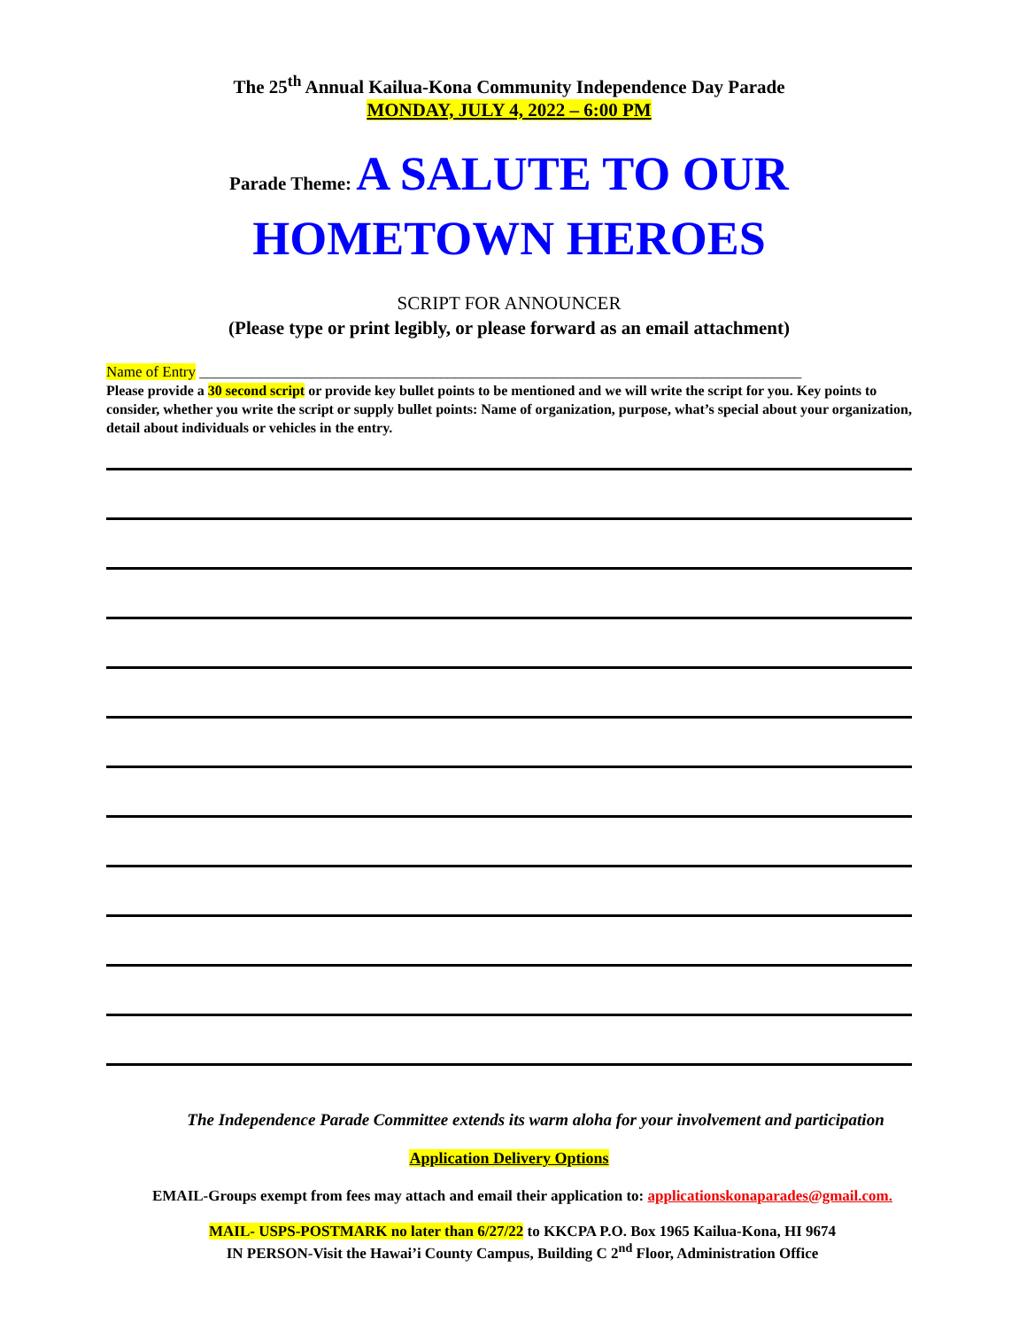The 25<sup>th</sup> Annual Kailua-Kona Community Independence Day Parade
MONDAY, JULY 4, 2022 – 6:00 PM
Parade Theme: A SALUTE TO OUR
HOMETOWN HEROES
SCRIPT FOR ANNOUNCER
(Please type or print legibly, or please forward as an email attachment)
Name of Entry ________________________________________________________________________________
Please provide a 30 second script or provide key bullet points to be mentioned and we will write the script for you. Key points to consider, whether you write the script or supply bullet points: Name of organization, purpose, what’s special about your organization, detail about individuals or vehicles in the entry.
The Independence Parade Committee extends its warm aloha for your involvement and participation
Application Delivery Options
EMAIL-Groups exempt from fees may attach and email their application to: applicationskonaparades@gmail.com.
MAIL- USPS-POSTMARK no later than 6/27/22 to KKCPA P.O. Box 1965 Kailua-Kona, HI 9674
IN PERSON-Visit the Hawai’i County Campus, Building C 2<sup>nd</sup> Floor, Administration Office